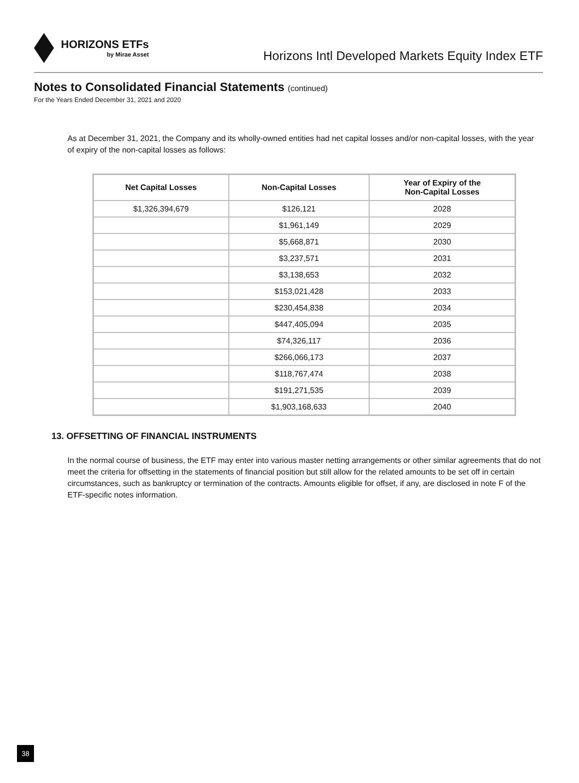HORIZONS ETFs
by Mirae Asset
Horizons Intl Developed Markets Equity Index ETF
Notes to Consolidated Financial Statements (continued)
For the Years Ended December 31, 2021 and 2020
As at December 31, 2021, the Company and its wholly-owned entities had net capital losses and/or non-capital losses, with the year of expiry of the non-capital losses as follows:
| Net Capital Losses | Non-Capital Losses | Year of Expiry of the Non-Capital Losses |
| --- | --- | --- |
| $1,326,394,679 | $126,121 | 2028 |
| | $1,961,149 | 2029 |
| | $5,668,871 | 2030 |
| | $3,237,571 | 2031 |
| | $3,138,653 | 2032 |
| | $153,021,428 | 2033 |
| | $230,454,838 | 2034 |
| | $447,405,094 | 2035 |
| | $74,326,117 | 2036 |
| | $266,066,173 | 2037 |
| | $118,767,474 | 2038 |
| | $191,271,535 | 2039 |
| | $1,903,168,633 | 2040 |
13. OFFSETTING OF FINANCIAL INSTRUMENTS
In the normal course of business, the ETF may enter into various master netting arrangements or other similar agreements that do not meet the criteria for offsetting in the statements of financial position but still allow for the related amounts to be set off in certain circumstances, such as bankruptcy or termination of the contracts. Amounts eligible for offset, if any, are disclosed in note F of the ETF-specific notes information.
38